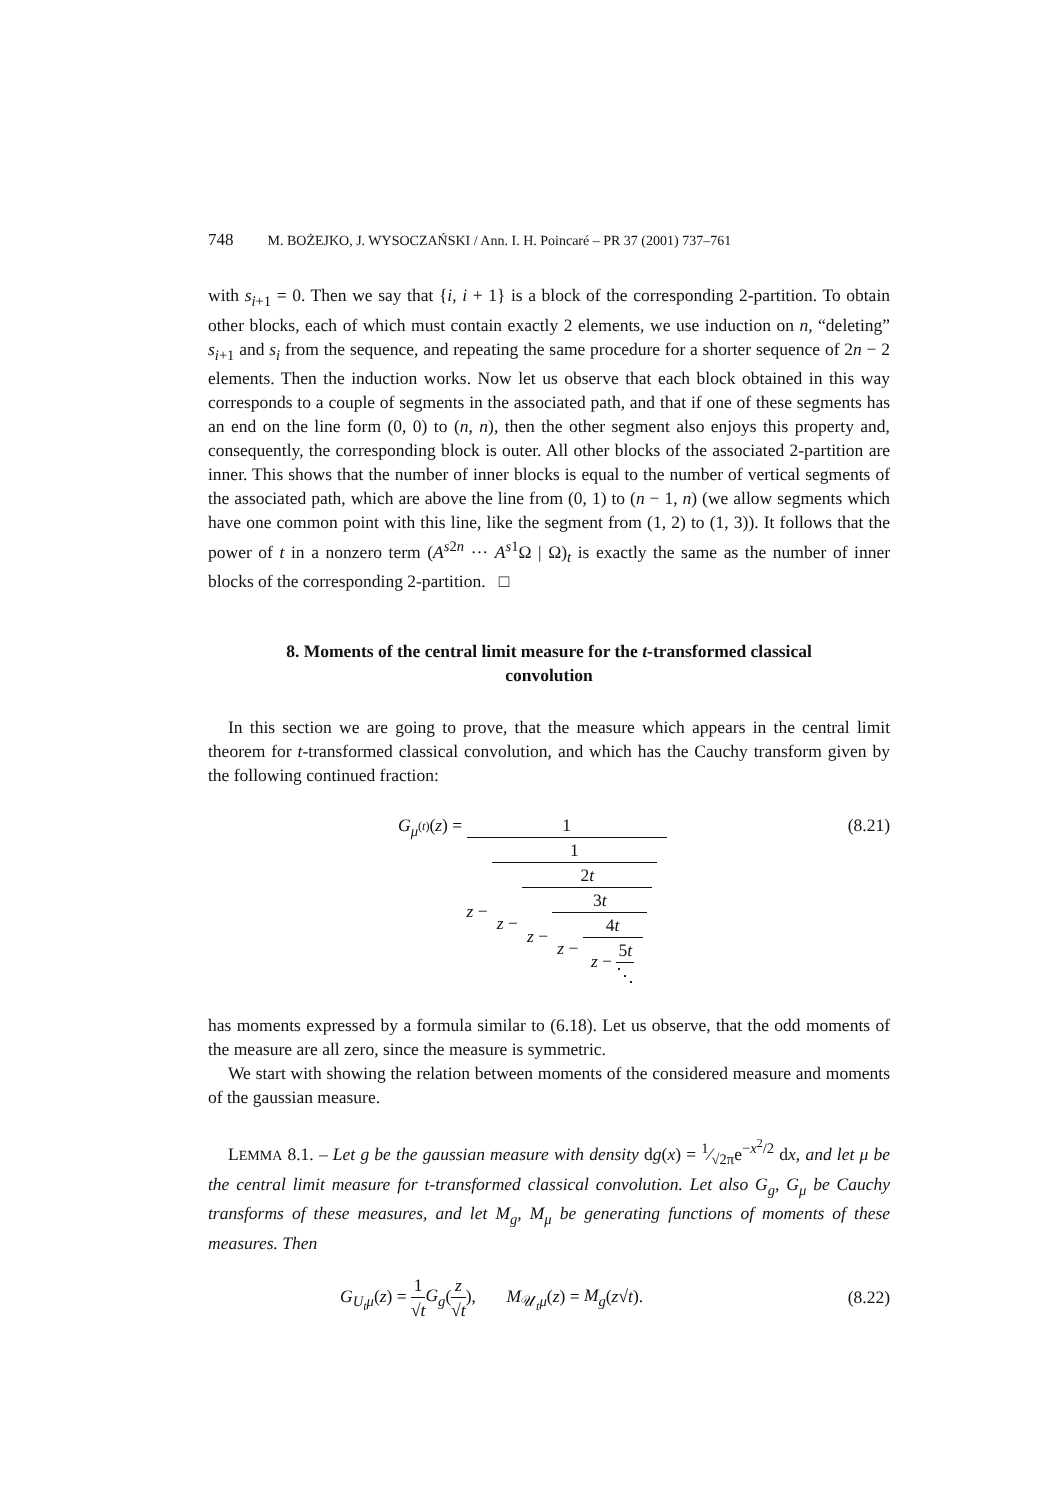748 M. BOŻEJKO, J. WYSOCZAŃSKI / Ann. I. H. Poincaré – PR 37 (2001) 737–761
with s<sub>i+1</sub> = 0. Then we say that {i, i + 1} is a block of the corresponding 2-partition. To obtain other blocks, each of which must contain exactly 2 elements, we use induction on n, “deleting” s<sub>i+1</sub> and s<sub>i</sub> from the sequence, and repeating the same procedure for a shorter sequence of 2n − 2 elements. Then the induction works. Now let us observe that each block obtained in this way corresponds to a couple of segments in the associated path, and that if one of these segments has an end on the line form (0, 0) to (n, n), then the other segment also enjoys this property and, consequently, the corresponding block is outer. All other blocks of the associated 2-partition are inner. This shows that the number of inner blocks is equal to the number of vertical segments of the associated path, which are above the line from (0, 1) to (n − 1, n) (we allow segments which have one common point with this line, like the segment from (1, 2) to (1, 3)). It follows that the power of t in a nonzero term (A<sup>s2n</sup> ··· A<sup>s1</sup>Ω | Ω)<sub>t</sub> is exactly the same as the number of inner blocks of the corresponding 2-partition. □
8. Moments of the central limit measure for the t-transformed classical convolution
In this section we are going to prove, that the measure which appears in the central limit theorem for t-transformed classical convolution, and which has the Cauchy transform given by the following continued fraction:
G<sub>μ<sup>(t)</sup></sub>(z) = 1 z − 1 z − 2t z − 3t z − 4t z − 5t ⋱
(8.21)
has moments expressed by a formula similar to (6.18). Let us observe, that the odd moments of the measure are all zero, since the measure is symmetric.
We start with showing the relation between moments of the considered measure and moments of the gaussian measure.
LEMMA 8.1. – Let g be the gaussian measure with density dg(x) = 1⁄√2πe<sup>−x<sup>2</sup>/2</sup> dx, and let μ be the central limit measure for t-transformed classical convolution. Let also G<sub>g</sub>, G<sub>μ</sub> be Cauchy transforms of these measures, and let M<sub>g</sub>, M<sub>μ</sub> be generating functions of moments of these measures. Then
G<sub>U<sub>t</sub>μ</sub>(z) = 1 √t G<sub>g</sub>(z √t), M<sub>𝒰<sub>t</sub>μ</sub>(z) = M<sub>g</sub>(z√t).
(8.22)